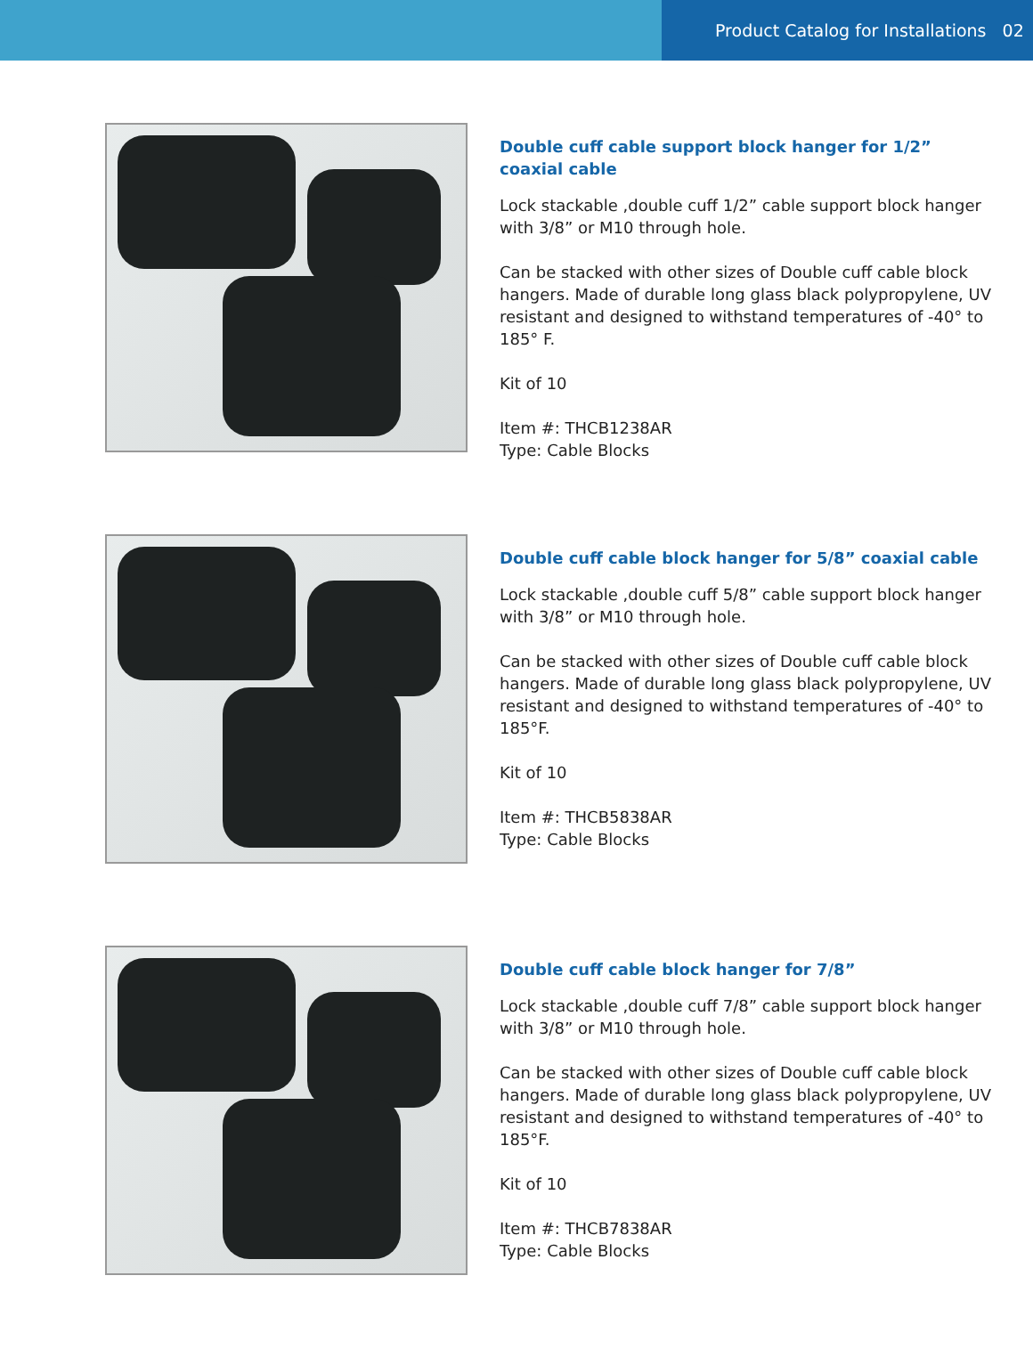Product Catalog for Installations 02
Double cuff cable support block hanger for 1/2” coaxial cable
Lock stackable ,double cuff 1/2” cable support block hanger with 3/8” or M10 through hole.
Can be stacked with other sizes of Double cuff cable block hangers. Made of durable long glass black polypropylene, UV resistant and designed to withstand temperatures of -40° to 185° F.
Kit of 10
Item #: THCB1238AR
Type: Cable Blocks
Double cuff cable block hanger for 5/8” coaxial cable
Lock stackable ,double cuff 5/8” cable support block hanger with 3/8” or M10 through hole.
Can be stacked with other sizes of Double cuff cable block hangers. Made of durable long glass black polypropylene, UV resistant and designed to withstand temperatures of -40° to 185°F.
Kit of 10
Item #: THCB5838AR
Type: Cable Blocks
Double cuff cable block hanger for 7/8”
Lock stackable ,double cuff 7/8” cable support block hanger with 3/8” or M10 through hole.
Can be stacked with other sizes of Double cuff cable block hangers. Made of durable long glass black polypropylene, UV resistant and designed to withstand temperatures of -40° to 185°F.
Kit of 10
Item #: THCB7838AR
Type: Cable Blocks